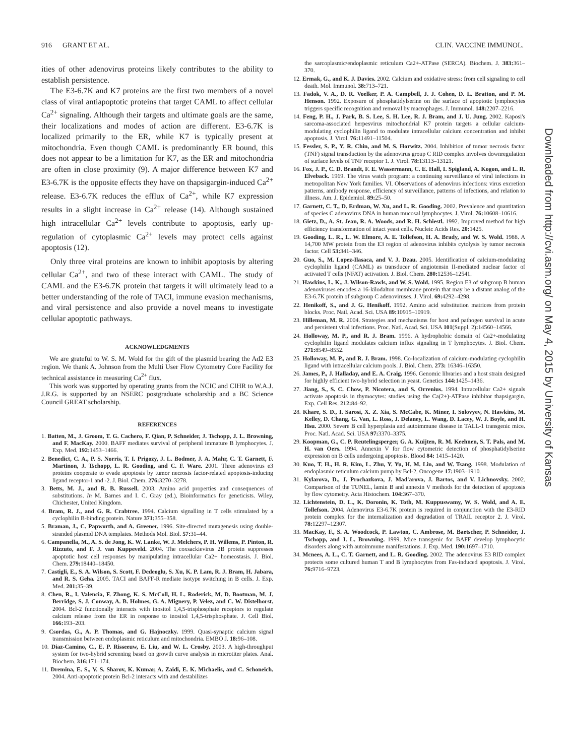916 GRANT ET AL. CLIN. VACCINE IMMUNOL.
ities of other adenovirus proteins likely contributes to the ability to establish persistence.
The E3-6.7K and K7 proteins are the first two members of a novel class of viral antiapoptotic proteins that target CAML to affect cellular Ca<sup>2+</sup> signaling. Although their targets and ultimate goals are the same, their localizations and modes of action are different. E3-6.7K is localized primarily to the ER, while K7 is typically present at mitochondria. Even though CAML is predominantly ER bound, this does not appear to be a limitation for K7, as the ER and mitochondria are often in close proximity (9). A major difference between K7 and E3-6.7K is the opposite effects they have on thapsigargin-induced Ca<sup>2+</sup> release. E3-6.7K reduces the efflux of Ca<sup>2+</sup>, while K7 expression results in a slight increase in Ca<sup>2+</sup> release (14). Although sustained high intracellular Ca<sup>2+</sup> levels contribute to apoptosis, early up-regulation of cytoplasmic Ca<sup>2+</sup> levels may protect cells against apoptosis (12).
Only three viral proteins are known to inhibit apoptosis by altering cellular Ca<sup>2+</sup>, and two of these interact with CAML. The study of CAML and the E3-6.7K protein that targets it will ultimately lead to a better understanding of the role of TACI, immune evasion mechanisms, and viral persistence and also provide a novel means to investigate cellular apoptotic pathways.
ACKNOWLEDGMENTS
We are grateful to W. S. M. Wold for the gift of the plasmid bearing the Ad2 E3 region. We thank A. Johnson from the Multi User Flow Cytometry Core Facility for technical assistance in measuring Ca<sup>2+</sup> flux.
This work was supported by operating grants from the NCIC and CIHR to W.A.J. J.R.G. is supported by an NSERC postgraduate scholarship and a BC Science Council GREAT scholarship.
REFERENCES
1. Batten, M., J. Groom, T. G. Cachero, F. Qian, P. Schneider, J. Tschopp, J. L. Browning, and F. MacKay. 2000. BAFF mediates survival of peripheral immature B lymphocytes. J. Exp. Med. 192: 1453–1466.
2. Benedict, C. A., P. S. Norris, T. I. Prigozy, J. L. Bodmer, J. A. Mahr, C. T. Garnett, F. Martinon, J. Tschopp, L. R. Gooding, and C. F. Ware. 2001. Three adenovirus e3 proteins cooperate to evade apoptosis by tumor necrosis factor-related apoptosis-inducing ligand receptor-1 and -2. J. Biol. Chem. 276: 3270–3278.
3. Betts, M. J., and R. B. Russell. 2003. Amino acid properties and consequences of substitutions. In M. Barnes and I. C. Gray (ed.), Bioinformatics for geneticists. Wiley, Chichester, United Kingdom.
4. Bram, R. J., and G. R. Crabtree. 1994. Calcium signalling in T cells stimulated by a cyclophilin B-binding protein. Nature 371: 355–358.
5. Braman, J., C. Papworth, and A. Greener. 1996. Site-directed mutagenesis using double-stranded plasmid DNA templates. Methods Mol. Biol. 57: 31–44.
6. Campanella, M., A. S. de Jong, K. W. Lanke, W. J. Melchers, P. H. Willems, P. Pinton, R. Rizzuto, and F. J. van Kuppeveld. 2004. The coxsackievirus 2B protein suppresses apoptotic host cell responses by manipulating intracellular Ca2+ homeostasis. J. Biol. Chem. 279: 18440–18450.
7. Castigli, E., S. A. Wilson, S. Scott, F. Dedeoglu, S. Xu, K. P. Lam, R. J. Bram, H. Jabara, and R. S. Geha. 2005. TACI and BAFF-R mediate isotype switching in B cells. J. Exp. Med. 201: 35–39.
8. Chen, R., I. Valencia, F. Zhong, K. S. McColl, H. L. Roderick, M. D. Bootman, M. J. Berridge, S. J. Conway, A. B. Holmes, G. A. Mignery, P. Velez, and C. W. Distelhorst. 2004. Bcl-2 functionally interacts with inositol 1,4,5-trisphosphate receptors to regulate calcium release from the ER in response to inositol 1,4,5-trisphosphate. J. Cell Biol. 166: 193–203.
9. Csordas, G., A. P. Thomas, and G. Hajnoczky. 1999. Quasi-synaptic calcium signal transmission between endoplasmic reticulum and mitochondria. EMBO J. 18: 96–108.
10. Diaz-Camino, C., E. P. Risseeuw, E. Liu, and W. L. Crosby. 2003. A high-throughput system for two-hybrid screening based on growth curve analysis in microtiter plates. Anal. Biochem. 316: 171–174.
11. Dremina, E. S., V. S. Sharov, K. Kumar, A. Zaidi, E. K. Michaelis, and C. Schoneich. 2004. Anti-apoptotic protein Bcl-2 interacts with and destabilizes
the sarcoplasmic/endoplasmic reticulum Ca2+-ATPase (SERCA). Biochem. J. 383: 361–370.
12. Ermak, G., and K. J. Davies. 2002. Calcium and oxidative stress: from cell signaling to cell death. Mol. Immunol. 38: 713–721.
13. Fadok, V. A., D. R. Voelker, P. A. Campbell, J. J. Cohen, D. L. Bratton, and P. M. Henson. 1992. Exposure of phosphatidylserine on the surface of apoptotic lymphocytes triggers specific recognition and removal by macrophages. J. Immunol. 148: 2207–2216.
14. Feng, P. H., J. Park, B. S. Lee, S. H. Lee, R. J. Bram, and J. U. Jung. 2002. Kaposi's sarcoma-associated herpesvirus mitochondrial K7 protein targets a cellular calcium-modulating cyclophilin ligand to modulate intracellular calcium concentration and inhibit apoptosis. J. Virol. 76: 11491–11504.
15. Fessler, S. P., Y. R. Chin, and M. S. Horwitz. 2004. Inhibition of tumor necrosis factor (TNF) signal transduction by the adenovirus group C RID complex involves downregulation of surface levels of TNF receptor 1. J. Virol. 78: 13113–13121.
16. Fox, J. P., C. D. Brandt, F. E. Wassermann, C. E. Hall, I. Spigland, A. Kogon, and L. R. Elveback. 1969. The virus watch program: a continuing surveillance of viral infections in metropolitan New York families. VI. Observations of adenovirus infections: virus excretion patterns, antibody response, efficiency of surveillance, patterns of infections, and relation to illness. Am. J. Epidemiol. 89: 25–50.
17. Garnett, C. T., D. Erdman, W. Xu, and L. R. Gooding. 2002. Prevalence and quantitation of species C adenovirus DNA in human mucosal lymphocytes. J. Virol. 76: 10608–10616.
18. Gietz, D., A. St. Jean, R. A. Woods, and R. H. Schiestl. 1992. Improved method for high efficiency transformation of intact yeast cells. Nucleic Acids Res. 20: 1425.
19. Gooding, L. R., L. W. Elmore, A. E. Tollefson, H. A. Brady, and W. S. Wold. 1988. A 14,700 MW protein from the E3 region of adenovirus inhibits cytolysis by tumor necrosis factor. Cell 53: 341–346.
20. Guo, S., M. Lopez-Ilasaca, and V. J. Dzau. 2005. Identification of calcium-modulating cyclophilin ligand (CAML) as transducer of angiotensin II-mediated nuclear factor of activated T cells (NFAT) activation. J. Biol. Chem. 280: 12536–12541.
21. Hawkins, L. K., J. Wilson-Rawls, and W. S. Wold. 1995. Region E3 of subgroup B human adenoviruses encodes a 16-kilodalton membrane protein that may be a distant analog of the E3-6.7K protein of subgroup C adenoviruses. J. Virol. 69: 4292–4298.
22. Henikoff, S., and J. G. Henikoff. 1992. Amino acid substitution matrices from protein blocks. Proc. Natl. Acad. Sci. USA 89: 10915–10919.
23. Hilleman, M. R. 2004. Strategies and mechanisms for host and pathogen survival in acute and persistent viral infections. Proc. Natl. Acad. Sci. USA 101(Suppl. 2): 14560–14566.
24. Holloway, M. P., and R. J. Bram. 1996. A hydrophobic domain of Ca2+-modulating cyclophilin ligand modulates calcium influx signaling in T lymphocytes. J. Biol. Chem. 271: 8549–8552.
25. Holloway, M. P., and R. J. Bram. 1998. Co-localization of calcium-modulating cyclophilin ligand with intracellular calcium pools. J. Biol. Chem. 273: 16346–16350.
26. James, P., J. Halladay, and E. A. Craig. 1996. Genomic libraries and a host strain designed for highly efficient two-hybrid selection in yeast. Genetics 144: 1425–1436.
27. Jiang, S., S. C. Chow, P. Nicotera, and S. Orrenius. 1994. Intracellular Ca2+ signals activate apoptosis in thymocytes: studies using the Ca(2+)-ATPase inhibitor thapsigargin. Exp. Cell Res. 212: 84–92.
28. Khare, S. D., I. Sarosi, X. Z. Xia, S. McCabe, K. Miner, I. Solovyev, N. Hawkins, M. Kelley, D. Chang, G. Van, L. Ross, J. Delaney, L. Wang, D. Lacey, W. J. Boyle, and H. Hsu. 2000. Severe B cell hyperplasia and autoimmune disease in TALL-1 transgenic mice. Proc. Natl. Acad. Sci. USA 97: 3370–3375.
29. Koopman, G., C. P. Reutelingsperger, G. A. Kuijten, R. M. Keehnen, S. T. Pals, and M. H. van Oers. 1994. Annexin V for flow cytometric detection of phosphatidylserine expression on B cells undergoing apoptosis. Blood 84: 1415–1420.
30. Kuo, T. H., H. R. Kim, L. Zhu, Y. Yu, H. M. Lin, and W. Tsang. 1998. Modulation of endoplasmic reticulum calcium pump by Bcl-2. Oncogene 17: 1903–1910.
31. Kylarova, D., J. Prochazkova, J. Mad'arova, J. Bartos, and V. Lichnovsky. 2002. Comparison of the TUNEL, lamin B and annexin V methods for the detection of apoptosis by flow cytometry. Acta Histochem. 104: 367–370.
32. Lichtenstein, D. L., K. Doronin, K. Toth, M. Kuppuswamy, W. S. Wold, and A. E. Tollefson. 2004. Adenovirus E3-6.7K protein is required in conjunction with the E3-RID protein complex for the internalization and degradation of TRAIL receptor 2. J. Virol. 78: 12297–12307.
33. MacKay, F., S. A. Woodcock, P. Lawton, C. Ambrose, M. Baetscher, P. Schneider, J. Tschopp, and J. L. Browning. 1999. Mice transgenic for BAFF develop lymphocytic disorders along with autoimmune manifestations. J. Exp. Med. 190: 1697–1710.
34. Mcnees, A. L., C. T. Garnett, and L. R. Gooding. 2002. The adenovirus E3 RID complex protects some cultured human T and B lymphocytes from Fas-induced apoptosis. J. Virol. 76: 9716–9723.
Downloaded from http://cvi.asm.org/ on May 4, 2015 by University of Kansas